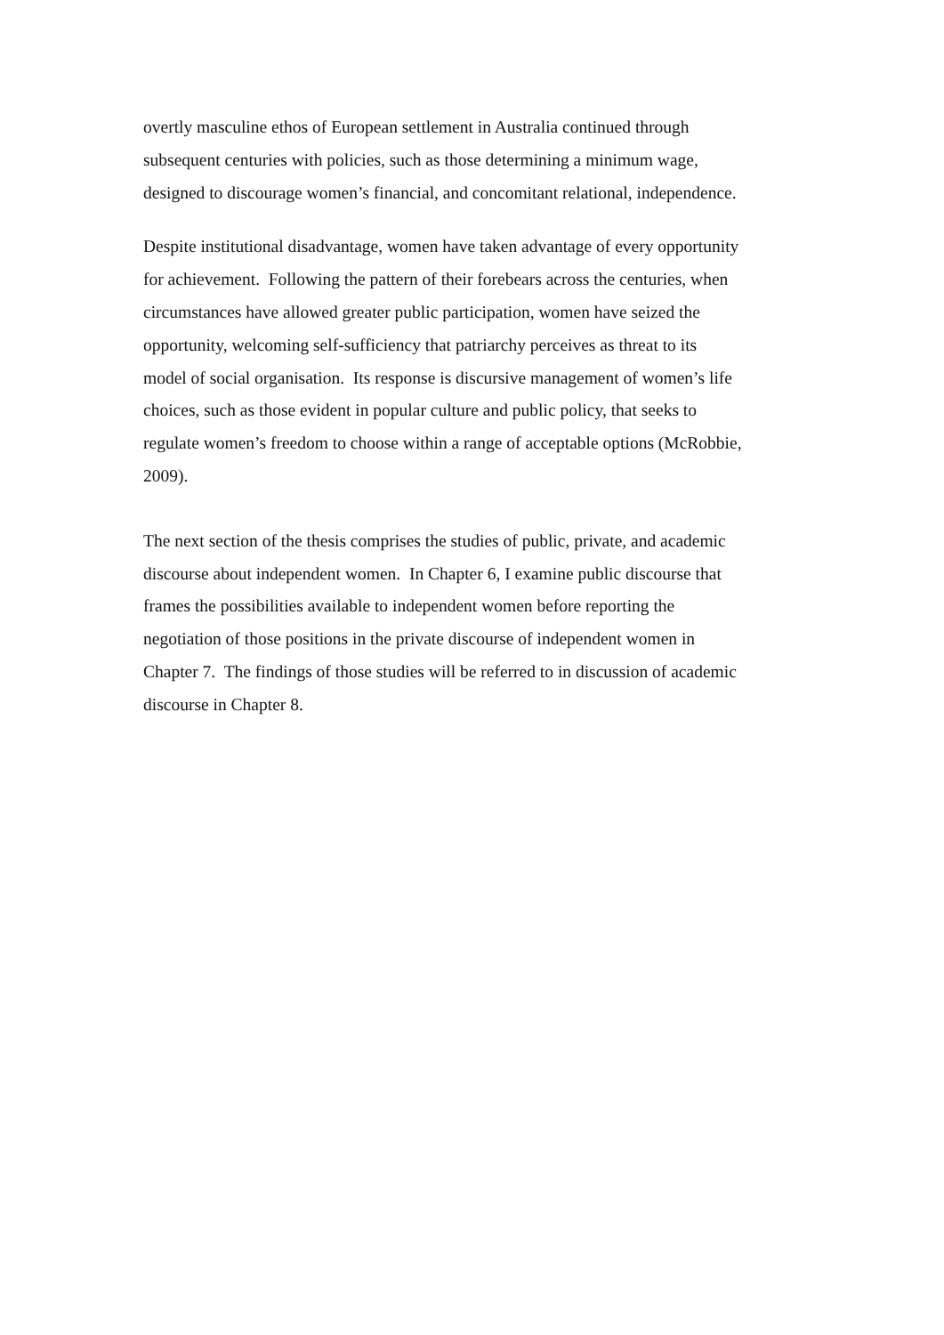overtly masculine ethos of European settlement in Australia continued through
subsequent centuries with policies, such as those determining a minimum wage,
designed to discourage women’s financial, and concomitant relational, independence.
Despite institutional disadvantage, women have taken advantage of every opportunity
for achievement. Following the pattern of their forebears across the centuries, when
circumstances have allowed greater public participation, women have seized the
opportunity, welcoming self-sufficiency that patriarchy perceives as threat to its
model of social organisation. Its response is discursive management of women’s life
choices, such as those evident in popular culture and public policy, that seeks to
regulate women’s freedom to choose within a range of acceptable options (McRobbie,
2009).
The next section of the thesis comprises the studies of public, private, and academic
discourse about independent women. In Chapter 6, I examine public discourse that
frames the possibilities available to independent women before reporting the
negotiation of those positions in the private discourse of independent women in
Chapter 7. The findings of those studies will be referred to in discussion of academic
discourse in Chapter 8.